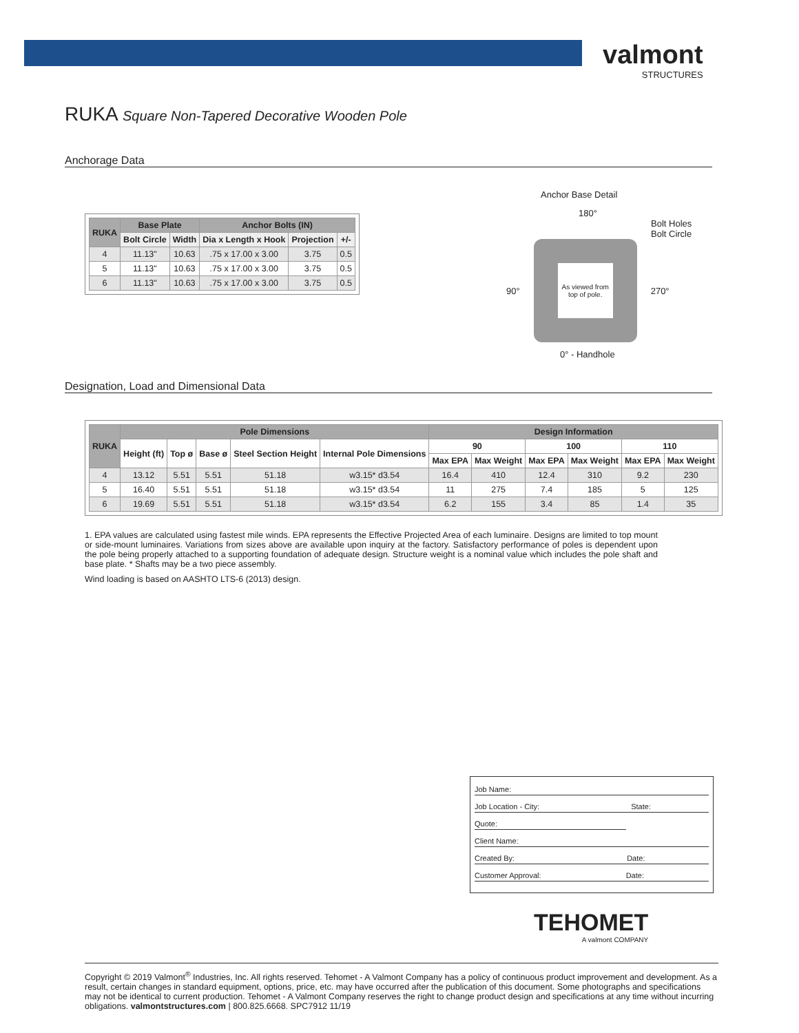valmont
STRUCTURES
RUKA Square Non-Tapered Decorative Wooden Pole
Anchorage Data
| RUKA | Base Plate | | Anchor Bolts (IN) | | |
| --- | --- | --- | --- | --- | --- |
| | Bolt Circle | Width | Dia x Length x Hook | Projection | +/- |
| 4 | 11.13" | 10.63 | .75 x 17.00 x 3.00 | 3.75 | 0.5 |
| 5 | 11.13" | 10.63 | .75 x 17.00 x 3.00 | 3.75 | 0.5 |
| 6 | 11.13" | 10.63 | .75 x 17.00 x 3.00 | 3.75 | 0.5 |
Anchor Base Detail
180°
Bolt Holes
Bolt Circle
90°
As viewed from top of pole.
270°
0° - Handhole
Designation, Load and Dimensional Data
| RUKA | Pole Dimensions | | | | | Design Information | | | | | |
| --- | --- | --- | --- | --- | --- | --- | --- | --- | --- | --- | --- |
| | Height (ft) | Top ø | Base ø | Steel Section Height | Internal Pole Dimensions | 90 | | 100 | | 110 | |
| | | | | | | Max EPA | Max Weight | Max EPA | Max Weight | Max EPA | Max Weight |
| 4 | 13.12 | 5.51 | 5.51 | 51.18 | w3.15* d3.54 | 16.4 | 410 | 12.4 | 310 | 9.2 | 230 |
| 5 | 16.40 | 5.51 | 5.51 | 51.18 | w3.15* d3.54 | 11 | 275 | 7.4 | 185 | 5 | 125 |
| 6 | 19.69 | 5.51 | 5.51 | 51.18 | w3.15* d3.54 | 6.2 | 155 | 3.4 | 85 | 1.4 | 35 |
1. EPA values are calculated using fastest mile winds. EPA represents the Effective Projected Area of each luminaire. Designs are limited to top mount or side-mount luminaires. Variations from sizes above are available upon inquiry at the factory. Satisfactory performance of poles is dependent upon the pole being properly attached to a supporting foundation of adequate design. Structure weight is a nominal value which includes the pole shaft and base plate. * Shafts may be a two piece assembly.
Wind loading is based on AASHTO LTS-6 (2013) design.
Job Name:
Job Location - City: State:
Quote:
Client Name:
Created By: Date:
Customer Approval: Date:
TEHOMET
A valmont COMPANY
Copyright © 2019 Valmont<sup>®</sup> Industries, Inc. All rights reserved. Tehomet - A Valmont Company has a policy of continuous product improvement and development. As a result, certain changes in standard equipment, options, price, etc. may have occurred after the publication of this document. Some photographs and specifications may not be identical to current production. Tehomet - A Valmont Company reserves the right to change product design and specifications at any time without incurring obligations. valmontstructures.com | 800.825.6668. SPC7912 11/19